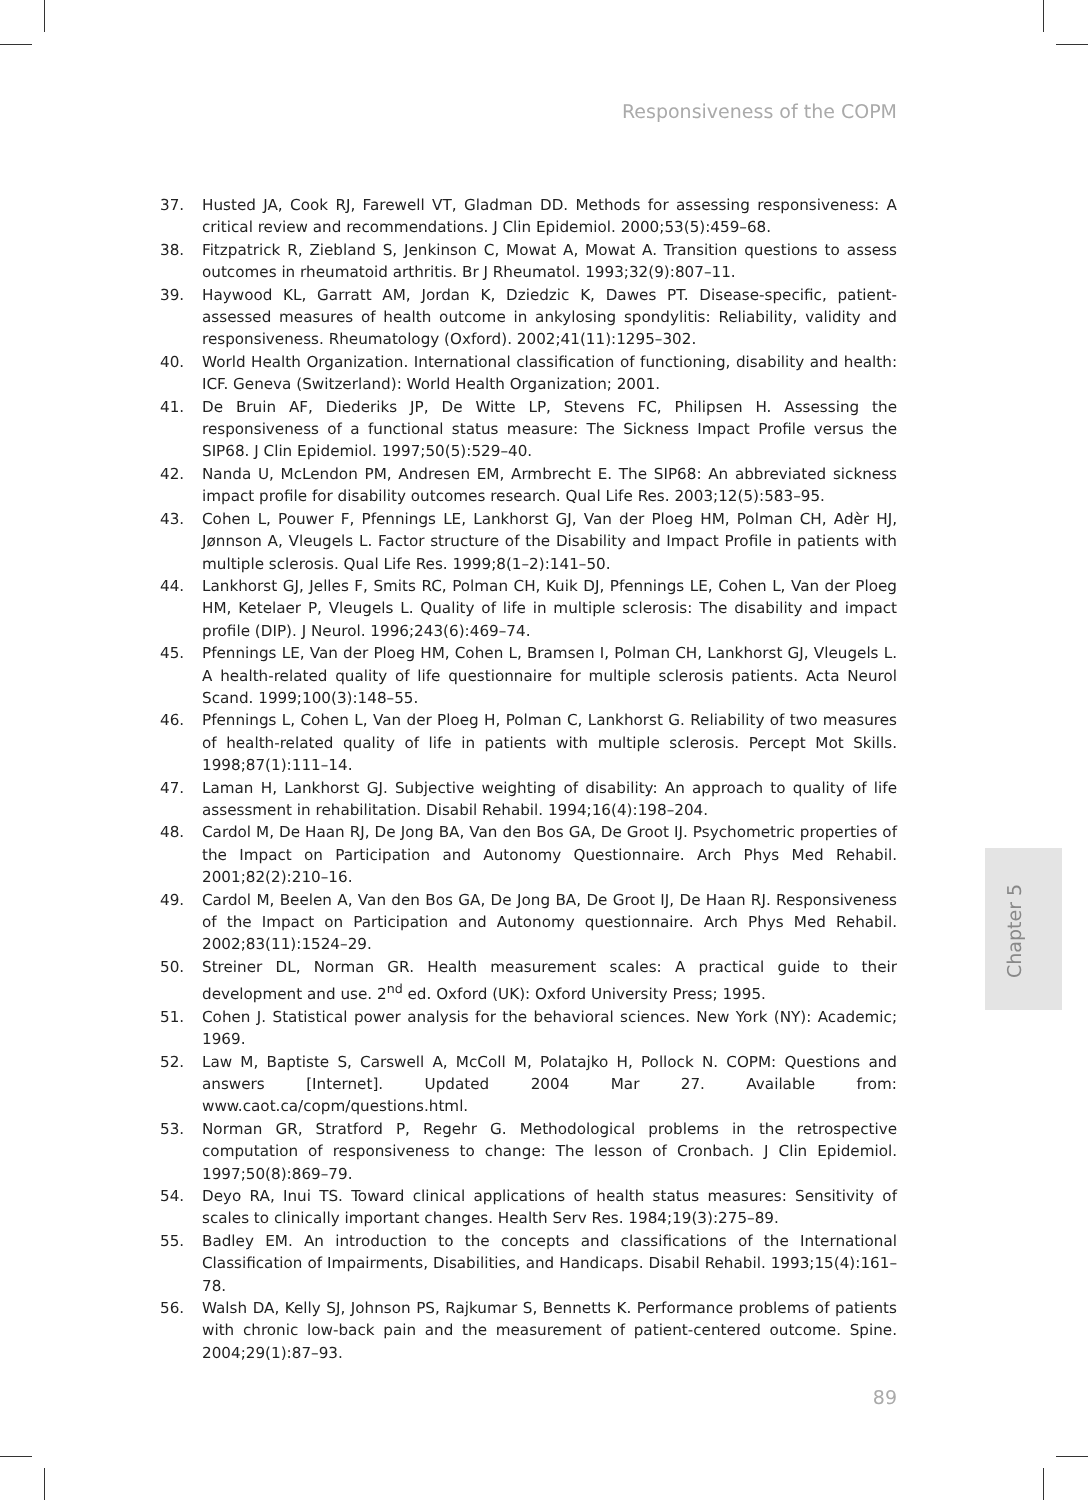Responsiveness of the COPM
37. Husted JA, Cook RJ, Farewell VT, Gladman DD. Methods for assessing responsiveness: A critical review and recommendations. J Clin Epidemiol. 2000;53(5):459–68.
38. Fitzpatrick R, Ziebland S, Jenkinson C, Mowat A, Mowat A. Transition questions to assess outcomes in rheumatoid arthritis. Br J Rheumatol. 1993;32(9):807–11.
39. Haywood KL, Garratt AM, Jordan K, Dziedzic K, Dawes PT. Disease-specific, patient-assessed measures of health outcome in ankylosing spondylitis: Reliability, validity and responsiveness. Rheumatology (Oxford). 2002;41(11):1295–302.
40. World Health Organization. International classification of functioning, disability and health: ICF. Geneva (Switzerland): World Health Organization; 2001.
41. De Bruin AF, Diederiks JP, De Witte LP, Stevens FC, Philipsen H. Assessing the responsiveness of a functional status measure: The Sickness Impact Profile versus the SIP68. J Clin Epidemiol. 1997;50(5):529–40.
42. Nanda U, McLendon PM, Andresen EM, Armbrecht E. The SIP68: An abbreviated sickness impact profile for disability outcomes research. Qual Life Res. 2003;12(5):583–95.
43. Cohen L, Pouwer F, Pfennings LE, Lankhorst GJ, Van der Ploeg HM, Polman CH, Adèr HJ, Jønnson A, Vleugels L. Factor structure of the Disability and Impact Profile in patients with multiple sclerosis. Qual Life Res. 1999;8(1–2):141–50.
44. Lankhorst GJ, Jelles F, Smits RC, Polman CH, Kuik DJ, Pfennings LE, Cohen L, Van der Ploeg HM, Ketelaer P, Vleugels L. Quality of life in multiple sclerosis: The disability and impact profile (DIP). J Neurol. 1996;243(6):469–74.
45. Pfennings LE, Van der Ploeg HM, Cohen L, Bramsen I, Polman CH, Lankhorst GJ, Vleugels L. A health-related quality of life questionnaire for multiple sclerosis patients. Acta Neurol Scand. 1999;100(3):148–55.
46. Pfennings L, Cohen L, Van der Ploeg H, Polman C, Lankhorst G. Reliability of two measures of health-related quality of life in patients with multiple sclerosis. Percept Mot Skills. 1998;87(1):111–14.
47. Laman H, Lankhorst GJ. Subjective weighting of disability: An approach to quality of life assessment in rehabilitation. Disabil Rehabil. 1994;16(4):198–204.
48. Cardol M, De Haan RJ, De Jong BA, Van den Bos GA, De Groot IJ. Psychometric properties of the Impact on Participation and Autonomy Questionnaire. Arch Phys Med Rehabil. 2001;82(2):210–16.
49. Cardol M, Beelen A, Van den Bos GA, De Jong BA, De Groot IJ, De Haan RJ. Responsiveness of the Impact on Participation and Autonomy questionnaire. Arch Phys Med Rehabil. 2002;83(11):1524–29.
50. Streiner DL, Norman GR. Health measurement scales: A practical guide to their development and use. 2<sup>nd</sup> ed. Oxford (UK): Oxford University Press; 1995.
51. Cohen J. Statistical power analysis for the behavioral sciences. New York (NY): Academic; 1969.
52. Law M, Baptiste S, Carswell A, McColl M, Polatajko H, Pollock N. COPM: Questions and answers [Internet]. Updated 2004 Mar 27. Available from: www.caot.ca/copm/questions.html.
53. Norman GR, Stratford P, Regehr G. Methodological problems in the retrospective computation of responsiveness to change: The lesson of Cronbach. J Clin Epidemiol. 1997;50(8):869–79.
54. Deyo RA, Inui TS. Toward clinical applications of health status measures: Sensitivity of scales to clinically important changes. Health Serv Res. 1984;19(3):275–89.
55. Badley EM. An introduction to the concepts and classifications of the International Classification of Impairments, Disabilities, and Handicaps. Disabil Rehabil. 1993;15(4):161–78.
56. Walsh DA, Kelly SJ, Johnson PS, Rajkumar S, Bennetts K. Performance problems of patients with chronic low-back pain and the measurement of patient-centered outcome. Spine. 2004;29(1):87–93.
Chapter 5
89